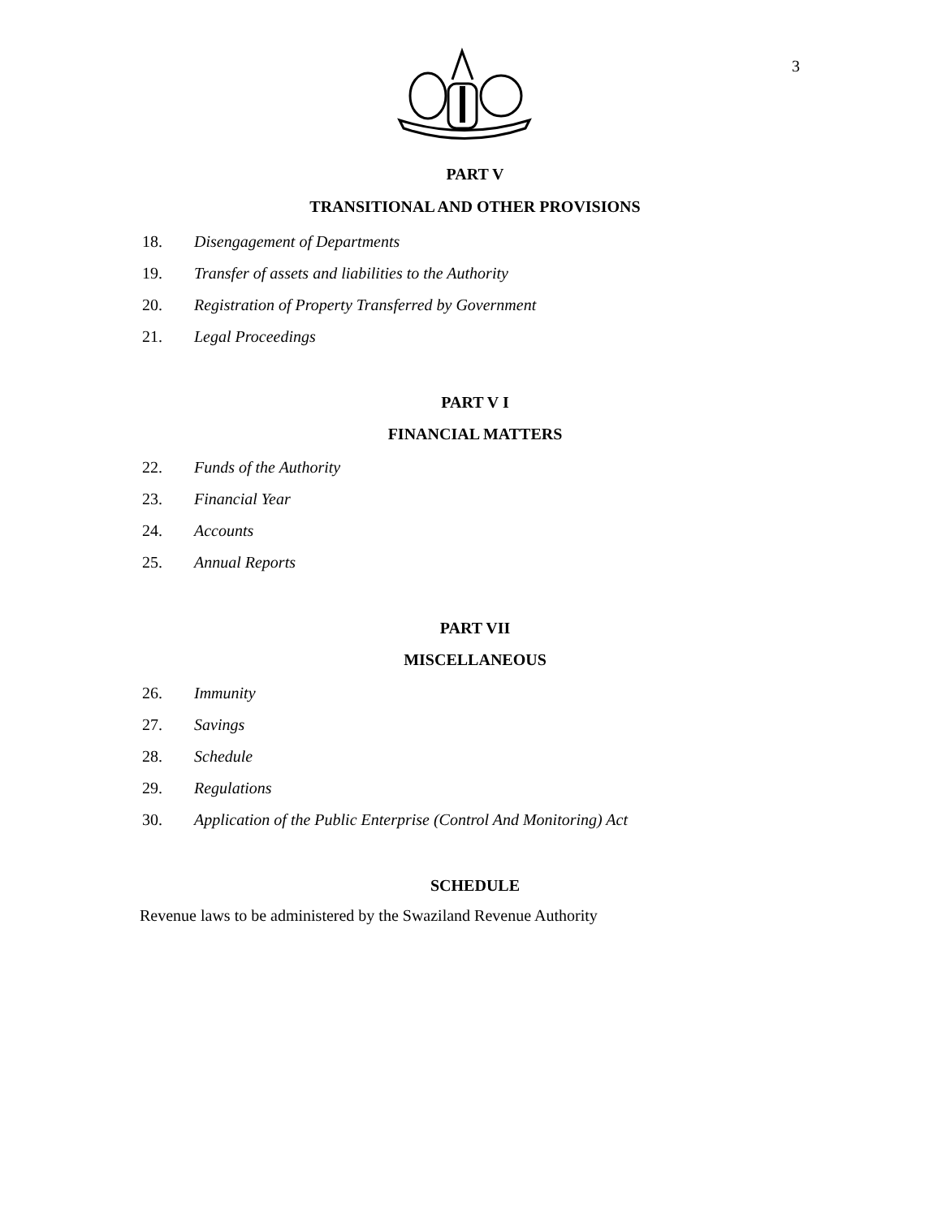3
PART V
TRANSITIONAL AND OTHER PROVISIONS
18. Disengagement of Departments
19. Transfer of assets and liabilities to the Authority
20. Registration of Property Transferred by Government
21. Legal Proceedings
PART V I
FINANCIAL MATTERS
22. Funds of the Authority
23. Financial Year
24. Accounts
25. Annual Reports
PART VII
MISCELLANEOUS
26. Immunity
27. Savings
28. Schedule
29. Regulations
30. Application of the Public Enterprise (Control And Monitoring) Act
SCHEDULE
Revenue laws to be administered by the Swaziland Revenue Authority